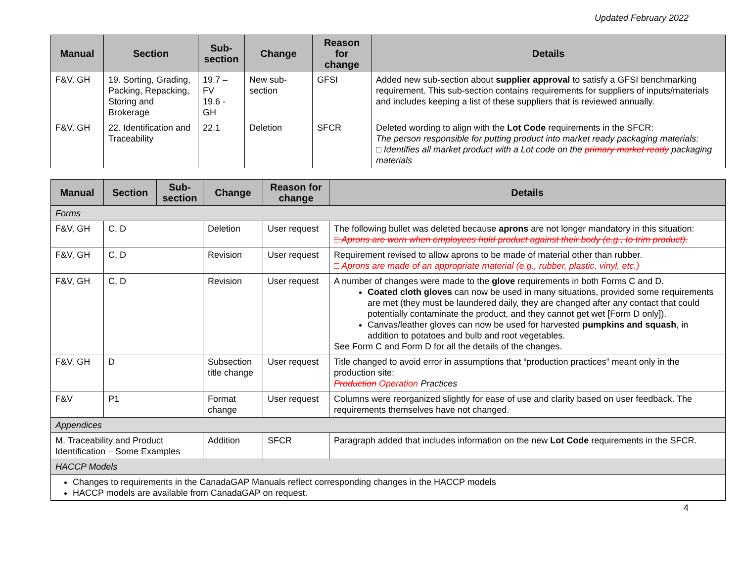Updated February 2022
| Manual | Section | Sub-section | Change | Reason for change | Details |
| --- | --- | --- | --- | --- | --- |
| F&V, GH | 19. Sorting, Grading, Packing, Repacking, Storing and Brokerage | 19.7 – FV 19.6 - GH | New sub-section | GFSI | Added new sub-section about supplier approval to satisfy a GFSI benchmarking requirement. This sub-section contains requirements for suppliers of inputs/materials and includes keeping a list of these suppliers that is reviewed annually. |
| F&V, GH | 22. Identification and Traceability | 22.1 | Deletion | SFCR | Deleted wording to align with the Lot Code requirements in the SFCR: The person responsible for putting product into market ready packaging materials: □ Identifies all market product with a Lot code on the primary market ready packaging materials |
| Manual | Section | Sub-section | Change | Reason for change | Details |
| --- | --- | --- | --- | --- | --- |
| Forms | | | | | |
| F&V, GH | C, D | | Deletion | User request | The following bullet was deleted because aprons are not longer mandatory in this situation: □ Aprons are worn when employees hold product against their body (e.g., to trim product). |
| F&V, GH | C, D | | Revision | User request | Requirement revised to allow aprons to be made of material other than rubber. □ Aprons are made of an appropriate material (e.g., rubber, plastic, vinyl, etc.) |
| F&V, GH | C, D | | Revision | User request | A number of changes were made to the glove requirements in both Forms C and D. Coated cloth gloves can now be used in many situations, provided some requirements are met (they must be laundered daily, they are changed after any contact that could potentially contaminate the product, and they cannot get wet [Form D only]). Canvas/leather gloves can now be used for harvested pumpkins and squash , in addition to potatoes and bulb and root vegetables. See Form C and Form D for all the details of the changes. |
| F&V, GH | D | | Subsection title change | User request | Title changed to avoid error in assumptions that “production practices” meant only in the production site: Production Operation Practices |
| F&V | P1 | | Format change | User request | Columns were reorganized slightly for ease of use and clarity based on user feedback. The requirements themselves have not changed. |
| Appendices | | | | | |
| M. Traceability and Product Identification – Some Examples | | | Addition | SFCR | Paragraph added that includes information on the new Lot Code requirements in the SFCR. |
| HACCP Models | | | | | |
| Changes to requirements in the CanadaGAP Manuals reflect corresponding changes in the HACCP models HACCP models are available from CanadaGAP on request. | | | | | |
4